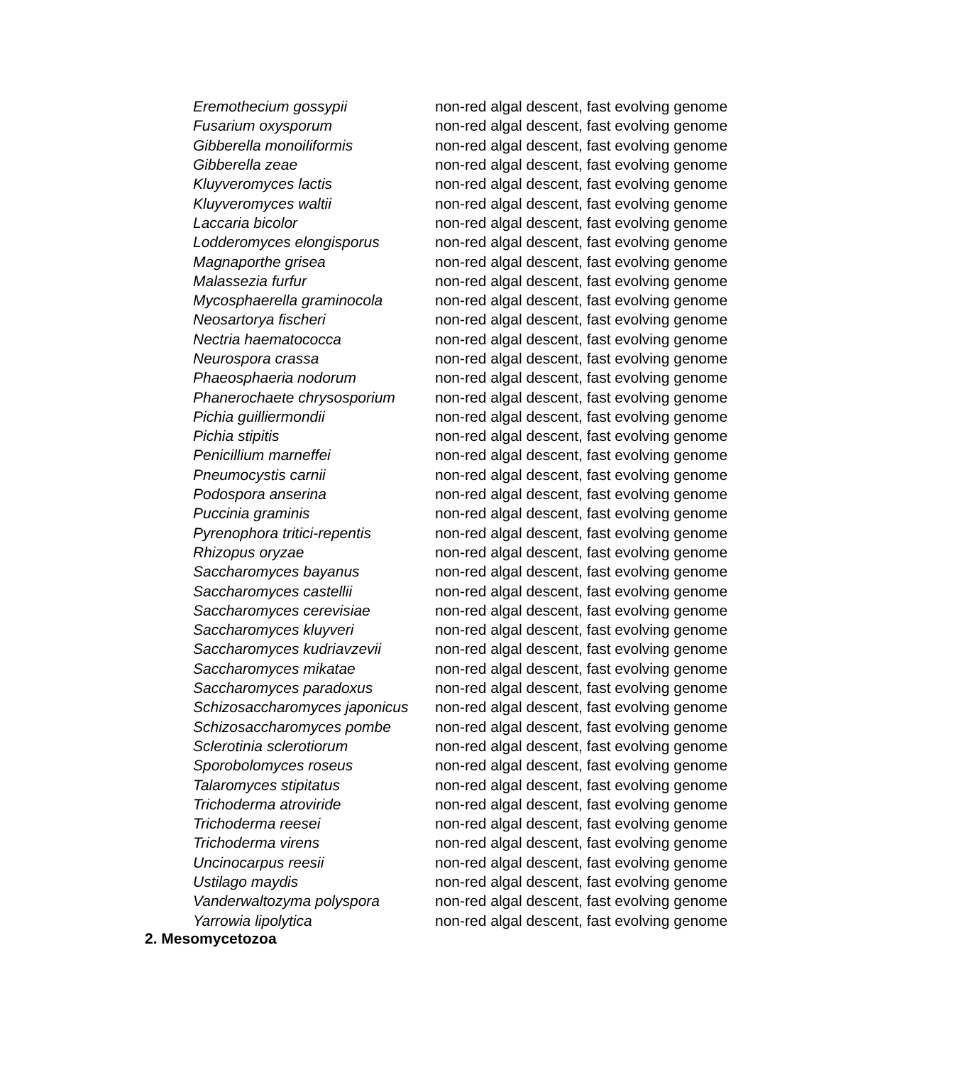| Eremothecium gossypii | non-red algal descent, fast evolving genome |
| Fusarium oxysporum | non-red algal descent, fast evolving genome |
| Gibberella monoiliformis | non-red algal descent, fast evolving genome |
| Gibberella zeae | non-red algal descent, fast evolving genome |
| Kluyveromyces lactis | non-red algal descent, fast evolving genome |
| Kluyveromyces waltii | non-red algal descent, fast evolving genome |
| Laccaria bicolor | non-red algal descent, fast evolving genome |
| Lodderomyces elongisporus | non-red algal descent, fast evolving genome |
| Magnaporthe grisea | non-red algal descent, fast evolving genome |
| Malassezia furfur | non-red algal descent, fast evolving genome |
| Mycosphaerella graminocola | non-red algal descent, fast evolving genome |
| Neosartorya fischeri | non-red algal descent, fast evolving genome |
| Nectria haematococca | non-red algal descent, fast evolving genome |
| Neurospora crassa | non-red algal descent, fast evolving genome |
| Phaeosphaeria nodorum | non-red algal descent, fast evolving genome |
| Phanerochaete chrysosporium | non-red algal descent, fast evolving genome |
| Pichia guilliermondii | non-red algal descent, fast evolving genome |
| Pichia stipitis | non-red algal descent, fast evolving genome |
| Penicillium marneffei | non-red algal descent, fast evolving genome |
| Pneumocystis carnii | non-red algal descent, fast evolving genome |
| Podospora anserina | non-red algal descent, fast evolving genome |
| Puccinia graminis | non-red algal descent, fast evolving genome |
| Pyrenophora tritici-repentis | non-red algal descent, fast evolving genome |
| Rhizopus oryzae | non-red algal descent, fast evolving genome |
| Saccharomyces bayanus | non-red algal descent, fast evolving genome |
| Saccharomyces castellii | non-red algal descent, fast evolving genome |
| Saccharomyces cerevisiae | non-red algal descent, fast evolving genome |
| Saccharomyces kluyveri | non-red algal descent, fast evolving genome |
| Saccharomyces kudriavzevii | non-red algal descent, fast evolving genome |
| Saccharomyces mikatae | non-red algal descent, fast evolving genome |
| Saccharomyces paradoxus | non-red algal descent, fast evolving genome |
| Schizosaccharomyces japonicus | non-red algal descent, fast evolving genome |
| Schizosaccharomyces pombe | non-red algal descent, fast evolving genome |
| Sclerotinia sclerotiorum | non-red algal descent, fast evolving genome |
| Sporobolomyces roseus | non-red algal descent, fast evolving genome |
| Talaromyces stipitatus | non-red algal descent, fast evolving genome |
| Trichoderma atroviride | non-red algal descent, fast evolving genome |
| Trichoderma reesei | non-red algal descent, fast evolving genome |
| Trichoderma virens | non-red algal descent, fast evolving genome |
| Uncinocarpus reesii | non-red algal descent, fast evolving genome |
| Ustilago maydis | non-red algal descent, fast evolving genome |
| Vanderwaltozyma polyspora | non-red algal descent, fast evolving genome |
| Yarrowia lipolytica | non-red algal descent, fast evolving genome |
2. Mesomycetozoa